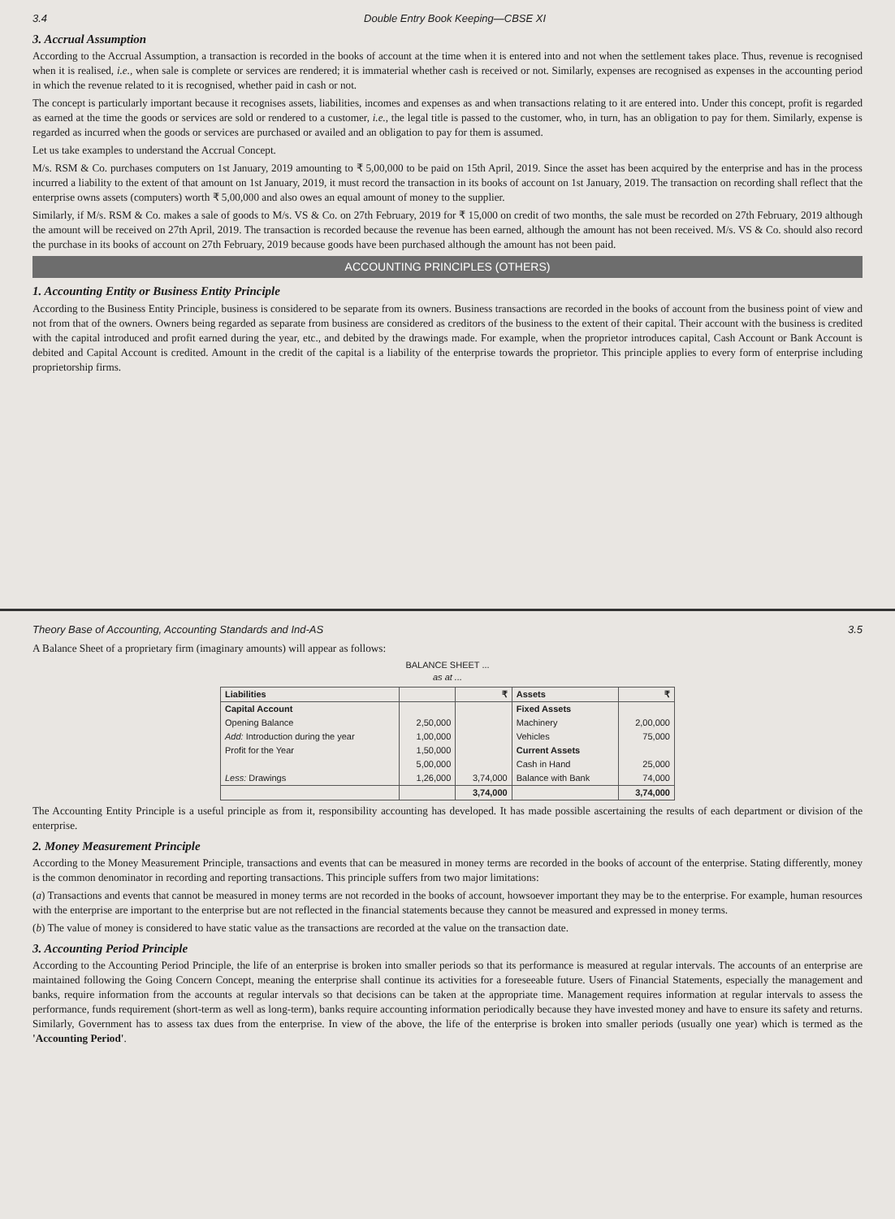3.4 Double Entry Book Keeping—CBSE XI
3. Accrual Assumption
According to the Accrual Assumption, a transaction is recorded in the books of account at the time when it is entered into and not when the settlement takes place. Thus, revenue is recognised when it is realised, i.e., when sale is complete or services are rendered; it is immaterial whether cash is received or not. Similarly, expenses are recognised as expenses in the accounting period in which the revenue related to it is recognised, whether paid in cash or not.
The concept is particularly important because it recognises assets, liabilities, incomes and expenses as and when transactions relating to it are entered into. Under this concept, profit is regarded as earned at the time the goods or services are sold or rendered to a customer, i.e., the legal title is passed to the customer, who, in turn, has an obligation to pay for them. Similarly, expense is regarded as incurred when the goods or services are purchased or availed and an obligation to pay for them is assumed.
Let us take examples to understand the Accrual Concept.
M/s. RSM & Co. purchases computers on 1st January, 2019 amounting to ₹ 5,00,000 to be paid on 15th April, 2019. Since the asset has been acquired by the enterprise and has in the process incurred a liability to the extent of that amount on 1st January, 2019, it must record the transaction in its books of account on 1st January, 2019. The transaction on recording shall reflect that the enterprise owns assets (computers) worth ₹ 5,00,000 and also owes an equal amount of money to the supplier.
Similarly, if M/s. RSM & Co. makes a sale of goods to M/s. VS & Co. on 27th February, 2019 for ₹ 15,000 on credit of two months, the sale must be recorded on 27th February, 2019 although the amount will be received on 27th April, 2019. The transaction is recorded because the revenue has been earned, although the amount has not been received. M/s. VS & Co. should also record the purchase in its books of account on 27th February, 2019 because goods have been purchased although the amount has not been paid.
ACCOUNTING PRINCIPLES (OTHERS)
1. Accounting Entity or Business Entity Principle
According to the Business Entity Principle, business is considered to be separate from its owners. Business transactions are recorded in the books of account from the business point of view and not from that of the owners. Owners being regarded as separate from business are considered as creditors of the business to the extent of their capital. Their account with the business is credited with the capital introduced and profit earned during the year, etc., and debited by the drawings made. For example, when the proprietor introduces capital, Cash Account or Bank Account is debited and Capital Account is credited. Amount in the credit of the capital is a liability of the enterprise towards the proprietor. This principle applies to every form of enterprise including proprietorship firms.
Theory Base of Accounting, Accounting Standards and Ind-AS 3.5
A Balance Sheet of a proprietary firm (imaginary amounts) will appear as follows:
BALANCE SHEET ...
as at ...
| Liabilities | | ₹ | Assets | ₹ |
| --- | --- | --- | --- | --- |
| Capital Account | | | Fixed Assets | |
| Opening Balance | 2,50,000 | | Machinery | 2,00,000 |
| Add: Introduction during the year | 1,00,000 | | Vehicles | 75,000 |
| Profit for the Year | 1,50,000 | | Current Assets | |
| | 5,00,000 | | Cash in Hand | 25,000 |
| Less: Drawings | 1,26,000 | 3,74,000 | Balance with Bank | 74,000 |
| | | 3,74,000 | | 3,74,000 |
The Accounting Entity Principle is a useful principle as from it, responsibility accounting has developed. It has made possible ascertaining the results of each department or division of the enterprise.
2. Money Measurement Principle
According to the Money Measurement Principle, transactions and events that can be measured in money terms are recorded in the books of account of the enterprise. Stating differently, money is the common denominator in recording and reporting transactions. This principle suffers from two major limitations:
(a) Transactions and events that cannot be measured in money terms are not recorded in the books of account, howsoever important they may be to the enterprise. For example, human resources with the enterprise are important to the enterprise but are not reflected in the financial statements because they cannot be measured and expressed in money terms.
(b) The value of money is considered to have static value as the transactions are recorded at the value on the transaction date.
3. Accounting Period Principle
According to the Accounting Period Principle, the life of an enterprise is broken into smaller periods so that its performance is measured at regular intervals. The accounts of an enterprise are maintained following the Going Concern Concept, meaning the enterprise shall continue its activities for a foreseeable future. Users of Financial Statements, especially the management and banks, require information from the accounts at regular intervals so that decisions can be taken at the appropriate time. Management requires information at regular intervals to assess the performance, funds requirement (short-term as well as long-term), banks require accounting information periodically because they have invested money and have to ensure its safety and returns. Similarly, Government has to assess tax dues from the enterprise. In view of the above, the life of the enterprise is broken into smaller periods (usually one year) which is termed as the 'Accounting Period'.